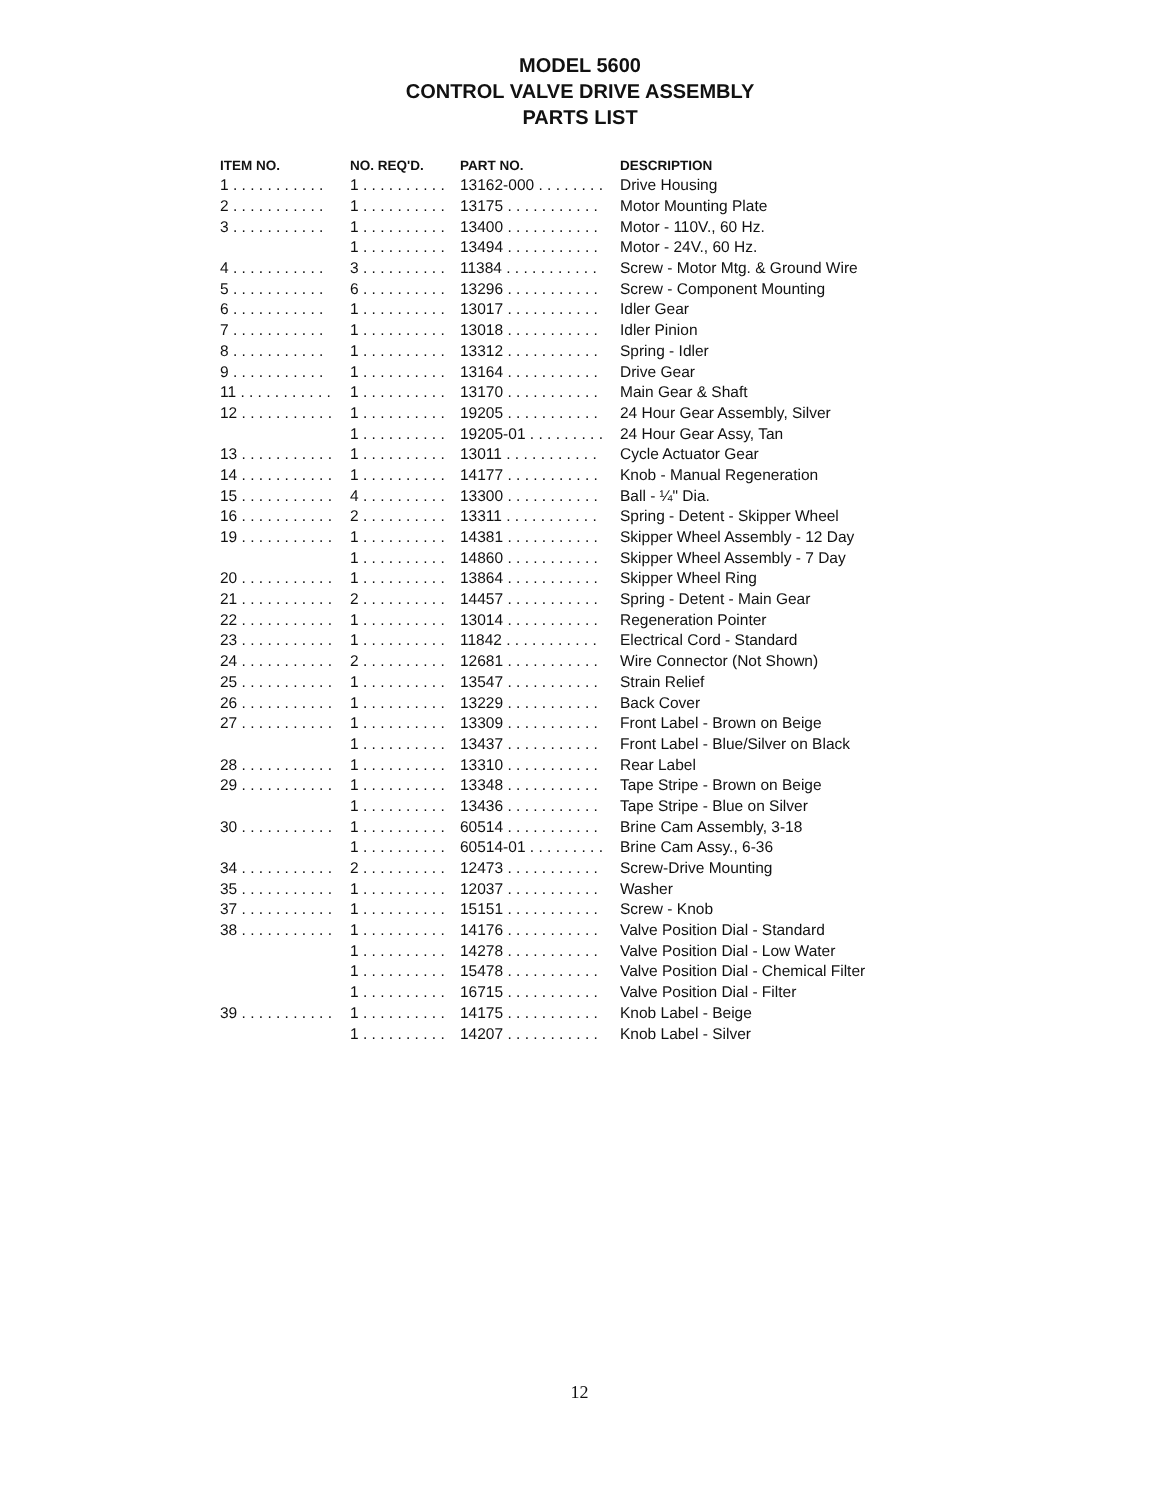MODEL 5600
CONTROL VALVE DRIVE ASSEMBLY
PARTS LIST
| ITEM NO. | NO. REQ'D. | PART NO. | DESCRIPTION |
| --- | --- | --- | --- |
| 1 . . . . . . . . . . . | 1 . . . . . . . . . . | 13162-000 . . . . . . . . | Drive Housing |
| 2 . . . . . . . . . . . | 1 . . . . . . . . . . | 13175 . . . . . . . . . . . | Motor Mounting Plate |
| 3 . . . . . . . . . . . | 1 . . . . . . . . . . | 13400 . . . . . . . . . . . | Motor - 110V., 60 Hz. |
| | 1 . . . . . . . . . . | 13494 . . . . . . . . . . . | Motor - 24V., 60 Hz. |
| 4 . . . . . . . . . . . | 3 . . . . . . . . . . | 11384 . . . . . . . . . . . | Screw - Motor Mtg. & Ground Wire |
| 5 . . . . . . . . . . . | 6 . . . . . . . . . . | 13296 . . . . . . . . . . . | Screw - Component Mounting |
| 6 . . . . . . . . . . . | 1 . . . . . . . . . . | 13017 . . . . . . . . . . . | Idler Gear |
| 7 . . . . . . . . . . . | 1 . . . . . . . . . . | 13018 . . . . . . . . . . . | Idler Pinion |
| 8 . . . . . . . . . . . | 1 . . . . . . . . . . | 13312 . . . . . . . . . . . | Spring - Idler |
| 9 . . . . . . . . . . . | 1 . . . . . . . . . . | 13164 . . . . . . . . . . . | Drive Gear |
| 11 . . . . . . . . . . . | 1 . . . . . . . . . . | 13170 . . . . . . . . . . . | Main Gear & Shaft |
| 12 . . . . . . . . . . . | 1 . . . . . . . . . . | 19205 . . . . . . . . . . . | 24 Hour Gear Assembly, Silver |
| | 1 . . . . . . . . . . | 19205-01 . . . . . . . . . | 24 Hour Gear Assy, Tan |
| 13 . . . . . . . . . . . | 1 . . . . . . . . . . | 13011 . . . . . . . . . . . | Cycle Actuator Gear |
| 14 . . . . . . . . . . . | 1 . . . . . . . . . . | 14177 . . . . . . . . . . . | Knob - Manual Regeneration |
| 15 . . . . . . . . . . . | 4 . . . . . . . . . . | 13300 . . . . . . . . . . . | Ball - ¼" Dia. |
| 16 . . . . . . . . . . . | 2 . . . . . . . . . . | 13311 . . . . . . . . . . . | Spring - Detent - Skipper Wheel |
| 19 . . . . . . . . . . . | 1 . . . . . . . . . . | 14381 . . . . . . . . . . . | Skipper Wheel Assembly - 12 Day |
| | 1 . . . . . . . . . . | 14860 . . . . . . . . . . . | Skipper Wheel Assembly - 7 Day |
| 20 . . . . . . . . . . . | 1 . . . . . . . . . . | 13864 . . . . . . . . . . . | Skipper Wheel Ring |
| 21 . . . . . . . . . . . | 2 . . . . . . . . . . | 14457 . . . . . . . . . . . | Spring - Detent - Main Gear |
| 22 . . . . . . . . . . . | 1 . . . . . . . . . . | 13014 . . . . . . . . . . . | Regeneration Pointer |
| 23 . . . . . . . . . . . | 1 . . . . . . . . . . | 11842 . . . . . . . . . . . | Electrical Cord - Standard |
| 24 . . . . . . . . . . . | 2 . . . . . . . . . . | 12681 . . . . . . . . . . . | Wire Connector (Not Shown) |
| 25 . . . . . . . . . . . | 1 . . . . . . . . . . | 13547 . . . . . . . . . . . | Strain Relief |
| 26 . . . . . . . . . . . | 1 . . . . . . . . . . | 13229 . . . . . . . . . . . | Back Cover |
| 27 . . . . . . . . . . . | 1 . . . . . . . . . . | 13309 . . . . . . . . . . . | Front Label - Brown on Beige |
| | 1 . . . . . . . . . . | 13437 . . . . . . . . . . . | Front Label - Blue/Silver on Black |
| 28 . . . . . . . . . . . | 1 . . . . . . . . . . | 13310 . . . . . . . . . . . | Rear Label |
| 29 . . . . . . . . . . . | 1 . . . . . . . . . . | 13348 . . . . . . . . . . . | Tape Stripe - Brown on Beige |
| | 1 . . . . . . . . . . | 13436 . . . . . . . . . . . | Tape Stripe - Blue on Silver |
| 30 . . . . . . . . . . . | 1 . . . . . . . . . . | 60514 . . . . . . . . . . . | Brine Cam Assembly, 3-18 |
| | 1 . . . . . . . . . . | 60514-01 . . . . . . . . . | Brine Cam Assy., 6-36 |
| 34 . . . . . . . . . . . | 2 . . . . . . . . . . | 12473 . . . . . . . . . . . | Screw-Drive Mounting |
| 35 . . . . . . . . . . . | 1 . . . . . . . . . . | 12037 . . . . . . . . . . . | Washer |
| 37 . . . . . . . . . . . | 1 . . . . . . . . . . | 15151 . . . . . . . . . . . | Screw - Knob |
| 38 . . . . . . . . . . . | 1 . . . . . . . . . . | 14176 . . . . . . . . . . . | Valve Position Dial - Standard |
| | 1 . . . . . . . . . . | 14278 . . . . . . . . . . . | Valve Position Dial - Low Water |
| | 1 . . . . . . . . . . | 15478 . . . . . . . . . . . | Valve Position Dial - Chemical Filter |
| | 1 . . . . . . . . . . | 16715 . . . . . . . . . . . | Valve Position Dial - Filter |
| 39 . . . . . . . . . . . | 1 . . . . . . . . . . | 14175 . . . . . . . . . . . | Knob Label - Beige |
| | 1 . . . . . . . . . . | 14207 . . . . . . . . . . . | Knob Label - Silver |
12